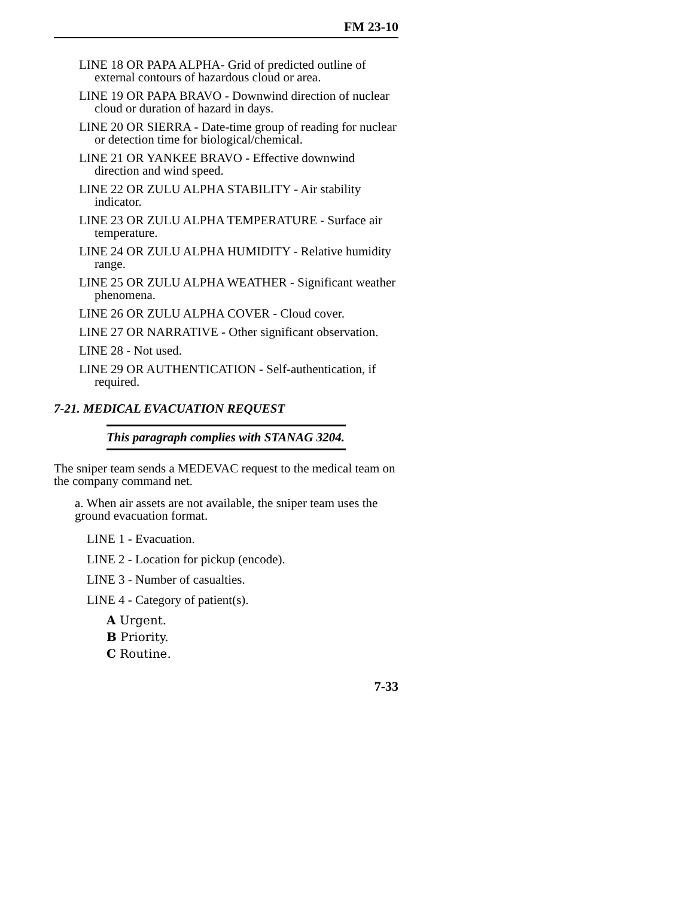FM 23-10
LINE 18 OR PAPA ALPHA- Grid of predicted outline of external contours of hazardous cloud or area.
LINE 19 OR PAPA BRAVO - Downwind direction of nuclear cloud or duration of hazard in days.
LINE 20 OR SIERRA - Date-time group of reading for nuclear or detection time for biological/chemical.
LINE 21 OR YANKEE BRAVO - Effective downwind direction and wind speed.
LINE 22 OR ZULU ALPHA STABILITY - Air stability indicator.
LINE 23 OR ZULU ALPHA TEMPERATURE - Surface air temperature.
LINE 24 OR ZULU ALPHA HUMIDITY - Relative humidity range.
LINE 25 OR ZULU ALPHA WEATHER - Significant weather phenomena.
LINE 26 OR ZULU ALPHA COVER - Cloud cover.
LINE 27 OR NARRATIVE - Other significant observation.
LINE 28 - Not used.
LINE 29 OR AUTHENTICATION - Self-authentication, if required.
7-21. MEDICAL EVACUATION REQUEST
This paragraph complies with STANAG 3204.
The sniper team sends a MEDEVAC request to the medical team on the company command net.
a. When air assets are not available, the sniper team uses the ground evacuation format.
LINE 1 - Evacuation.
LINE 2 - Location for pickup (encode).
LINE 3 - Number of casualties.
LINE 4 - Category of patient(s).
A Urgent.
B Priority.
C Routine.
7-33